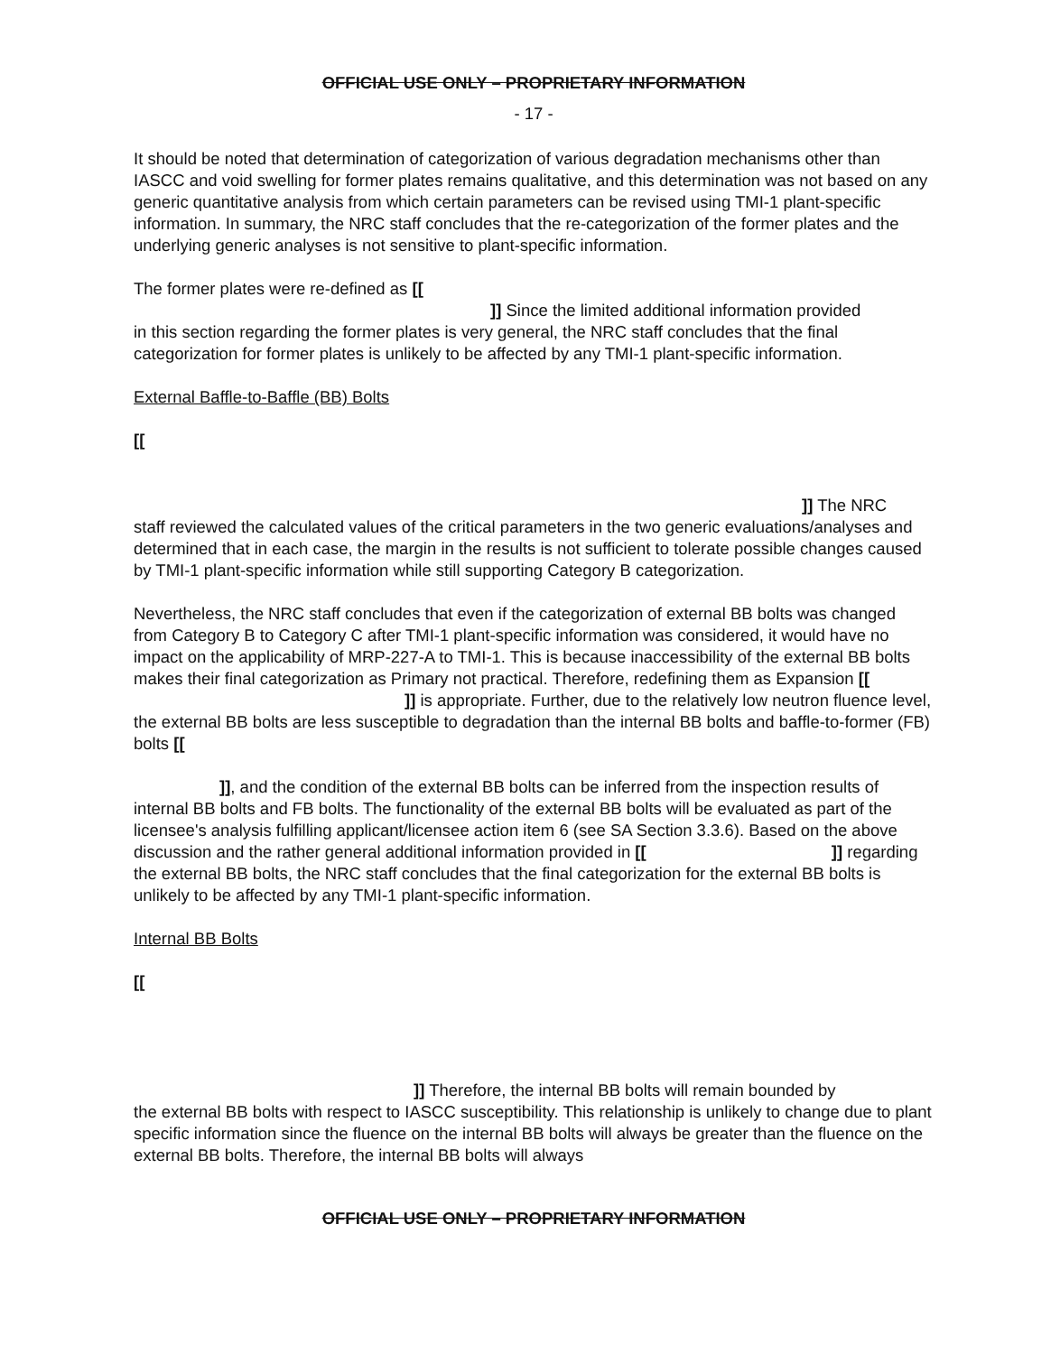OFFICIAL USE ONLY – PROPRIETARY INFORMATION
- 17 -
It should be noted that determination of categorization of various degradation mechanisms other than IASCC and void swelling for former plates remains qualitative, and this determination was not based on any generic quantitative analysis from which certain parameters can be revised using TMI-1 plant-specific information. In summary, the NRC staff concludes that the re-categorization of the former plates and the underlying generic analyses is not sensitive to plant-specific information.
The former plates were re-defined as [[
]] Since the limited additional information provided
in this section regarding the former plates is very general, the NRC staff concludes that the final categorization for former plates is unlikely to be affected by any TMI-1 plant-specific information.
External Baffle-to-Baffle (BB) Bolts
[[
]] The NRC
staff reviewed the calculated values of the critical parameters in the two generic evaluations/analyses and determined that in each case, the margin in the results is not sufficient to tolerate possible changes caused by TMI-1 plant-specific information while still supporting Category B categorization.
Nevertheless, the NRC staff concludes that even if the categorization of external BB bolts was changed from Category B to Category C after TMI-1 plant-specific information was considered, it would have no impact on the applicability of MRP-227-A to TMI-1. This is because inaccessibility of the external BB bolts makes their final categorization as Primary not practical. Therefore, redefining them as Expansion [[ ]] is appropriate. Further, due to the relatively low neutron fluence level, the external BB bolts are less susceptible to degradation than the internal BB bolts and baffle-to-former (FB) bolts [[
]], and the condition of the external BB bolts can be inferred from the inspection results of internal BB bolts and FB bolts. The functionality of the external BB bolts will be evaluated as part of the licensee's analysis fulfilling applicant/licensee action item 6 (see SA Section 3.3.6). Based on the above discussion and the rather general additional information provided in [[ ]] regarding the external BB bolts, the NRC staff concludes that the final categorization for the external BB bolts is unlikely to be affected by any TMI-1 plant-specific information.
Internal BB Bolts
[[
]] Therefore, the internal BB bolts will remain bounded by
the external BB bolts with respect to IASCC susceptibility. This relationship is unlikely to change due to plant specific information since the fluence on the internal BB bolts will always be greater than the fluence on the external BB bolts. Therefore, the internal BB bolts will always
OFFICIAL USE ONLY – PROPRIETARY INFORMATION